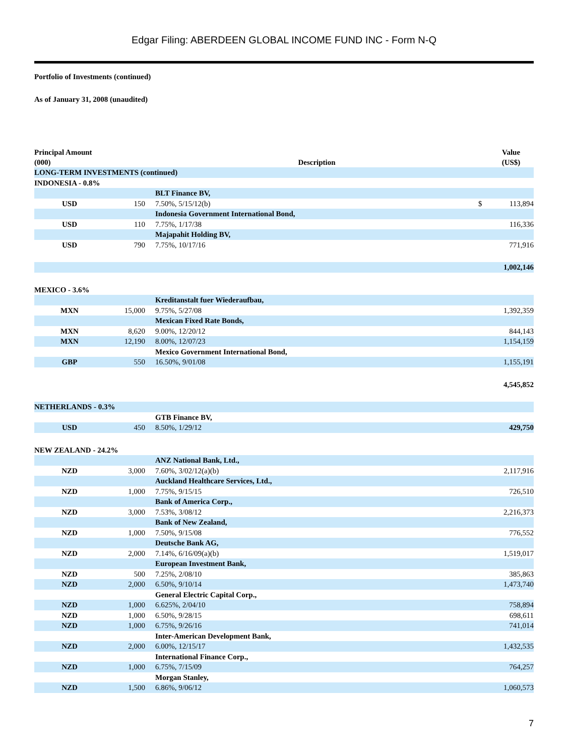Edgar Filing: ABERDEEN GLOBAL INCOME FUND INC - Form N-Q
Portfolio of Investments (continued)
As of January 31, 2008 (unaudited)
| Principal Amount (000) | | Description | | Value (US$) |
| --- | --- | --- | --- | --- |
| LONG-TERM INVESTMENTS (continued) | | | | |
| INDONESIA - 0.8% | | | | |
| | | BLT Finance BV, | | |
| USD | 150 | 7.50%, 5/15/12(b) | $ | 113,894 |
| | | Indonesia Government International Bond, | | |
| USD | 110 | 7.75%, 1/17/38 | | 116,336 |
| | | Majapahit Holding BV, | | |
| USD | 790 | 7.75%, 10/17/16 | | 771,916 |
| | | | | 1,002,146 |
| MEXICO - 3.6% | | | | |
| | | Kreditanstalt fuer Wiederaufbau, | | |
| MXN | 15,000 | 9.75%, 5/27/08 | | 1,392,359 |
| | | Mexican Fixed Rate Bonds, | | |
| MXN | 8,620 | 9.00%, 12/20/12 | | 844,143 |
| MXN | 12,190 | 8.00%, 12/07/23 | | 1,154,159 |
| | | Mexico Government International Bond, | | |
| GBP | 550 | 16.50%, 9/01/08 | | 1,155,191 |
| | | | | 4,545,852 |
| NETHERLANDS - 0.3% | | | | |
| | | GTB Finance BV, | | |
| USD | 450 | 8.50%, 1/29/12 | | 429,750 |
| NEW ZEALAND - 24.2% | | | | |
| | | ANZ National Bank, Ltd., | | |
| NZD | 3,000 | 7.60%, 3/02/12(a)(b) | | 2,117,916 |
| | | Auckland Healthcare Services, Ltd., | | |
| NZD | 1,000 | 7.75%, 9/15/15 | | 726,510 |
| | | Bank of America Corp., | | |
| NZD | 3,000 | 7.53%, 3/08/12 | | 2,216,373 |
| | | Bank of New Zealand, | | |
| NZD | 1,000 | 7.50%, 9/15/08 | | 776,552 |
| | | Deutsche Bank AG, | | |
| NZD | 2,000 | 7.14%, 6/16/09(a)(b) | | 1,519,017 |
| | | European Investment Bank, | | |
| NZD | 500 | 7.25%, 2/08/10 | | 385,863 |
| NZD | 2,000 | 6.50%, 9/10/14 | | 1,473,740 |
| | | General Electric Capital Corp., | | |
| NZD | 1,000 | 6.625%, 2/04/10 | | 758,894 |
| NZD | 1,000 | 6.50%, 9/28/15 | | 698,611 |
| NZD | 1,000 | 6.75%, 9/26/16 | | 741,014 |
| | | Inter-American Development Bank, | | |
| NZD | 2,000 | 6.00%, 12/15/17 | | 1,432,535 |
| | | International Finance Corp., | | |
| NZD | 1,000 | 6.75%, 7/15/09 | | 764,257 |
| | | Morgan Stanley, | | |
| NZD | 1,500 | 6.86%, 9/06/12 | | 1,060,573 |
7